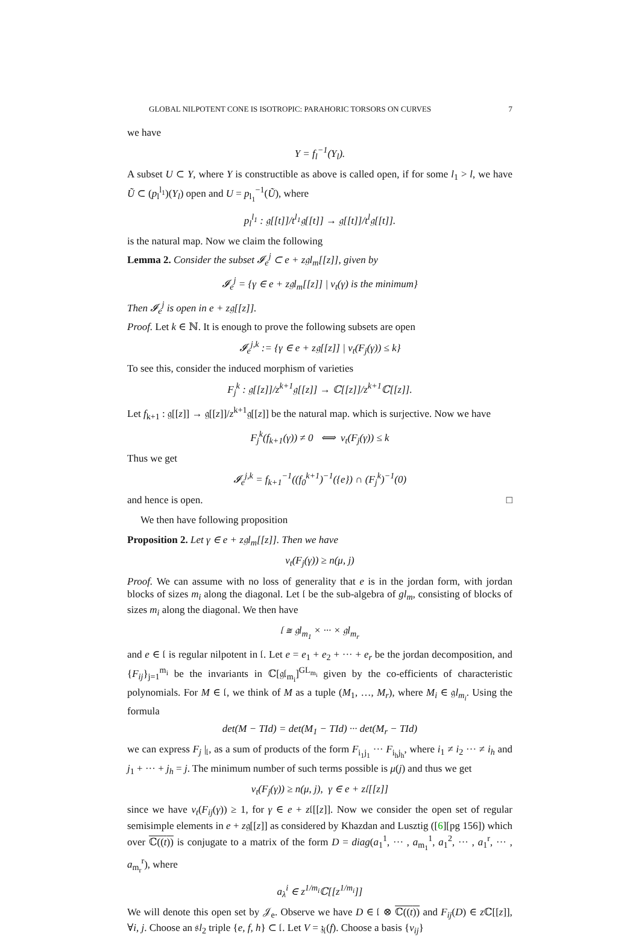GLOBAL NILPOTENT CONE IS ISOTROPIC: PARAHORIC TORSORS ON CURVES 7
we have
Y = f<sub>l</sub><sup>−1</sup>(Y<sub>l</sub>).
A subset U ⊂ Y, where Y is constructible as above is called open, if for some l<sub>1</sub> > l, we have Ũ ⊂ (p<sub>l</sub><sup>l<sub>1</sub></sup>)(Y<sub>l</sub>) open and U = p<sub>l<sub>1</sub></sub><sup>−1</sup>(Ũ), where
p<sub>l</sub><sup>l<sub>1</sub></sup> : 𝔤[[t]]/t<sup>l<sub>1</sub></sup>𝔤[[t]] → 𝔤[[t]]/t<sup>l</sup>𝔤[[t]].
is the natural map. Now we claim the following
Lemma 2. Consider the subset 𝓘<sub>e</sub><sup>j</sup> ⊂ e + z𝔤l<sub>m</sub>[[z]], given by
𝓘<sub>e</sub><sup>j</sup> = {γ ∈ e + z𝔤l<sub>m</sub>[[z]] | ν<sub>t</sub>(γ) is the minimum}
Then 𝓘<sub>e</sub><sup>j</sup> is open in e + z𝔤[[z]].
Proof. Let k ∈ ℕ. It is enough to prove the following subsets are open
𝓘<sub>e</sub><sup>j,k</sup> := {γ ∈ e + z𝔤[[z]] | ν<sub>t</sub>(F<sub>j</sub>(γ)) ≤ k}
To see this, consider the induced morphism of varieties
F<sub>j</sub><sup>k</sup> : 𝔤[[z]]/z<sup>k+1</sup>𝔤[[z]] → ℂ[[z]]/z<sup>k+1</sup>ℂ[[z]].
Let f<sub>k+1</sub> : 𝔤[[z]] → 𝔤[[z]]/z<sup>k+1</sup>𝔤[[z]] be the natural map. which is surjective. Now we have
F<sub>j</sub><sup>k</sup>(f<sub>k+1</sub>(γ)) ≠ 0 ⟺ ν<sub>t</sub>(F<sub>j</sub>(γ)) ≤ k
Thus we get
𝓘<sub>e</sub><sup>j,k</sup> = f<sub>k+1</sub><sup>−1</sup>((f<sub>0</sub><sup>k+1</sup>)<sup>−1</sup>({e}) ∩ (F<sub>j</sub><sup>k</sup>)<sup>−1</sup>(0)
and hence is open. □
We then have following proposition
Proposition 2. Let γ ∈ e + z𝔤l<sub>m</sub>[[z]]. Then we have
ν<sub>t</sub>(F<sub>j</sub>(γ)) ≥ n(μ, j)
Proof. We can assume with no loss of generality that e is in the jordan form, with jordan blocks of sizes m<sub>i</sub> along the diagonal. Let 𝔩 be the sub-algebra of gl<sub>m</sub>, consisting of blocks of sizes m<sub>i</sub> along the diagonal. We then have
𝔩 ≅ 𝔤l<sub>m<sub>1</sub></sub> × ··· × 𝔤l<sub>m<sub>r</sub></sub>
and e ∈ 𝔩 is regular nilpotent in 𝔩. Let e = e<sub>1</sub> + e<sub>2</sub> + ··· + e<sub>r</sub> be the jordan decomposition, and {F<sub>ij</sub>}<sub>j=1</sub><sup>m<sub>i</sub></sup> be the invariants in ℂ[𝔤𝔩<sub>m<sub>i</sub></sub>]<sup>GL<sub>m<sub>i</sub></sub></sup> given by the co-efficients of characteristic polynomials. For M ∈ 𝔩, we think of M as a tuple (M<sub>1</sub>, …, M<sub>r</sub>), where M<sub>i</sub> ∈ 𝔤l<sub>m<sub>i</sub></sub>. Using the formula
det(M − TId) = det(M<sub>1</sub> − TId) ··· det(M<sub>r</sub> − TId)
we can express F<sub>j</sub> |<sub>𝔩</sub>, as a sum of products of the form F<sub>i<sub>1</sub>j<sub>1</sub></sub> ··· F<sub>i<sub>h</sub>j<sub>h</sub></sub>, where i<sub>1</sub> ≠ i<sub>2</sub> ··· ≠ i<sub>h</sub> and j<sub>1</sub> + ··· + j<sub>h</sub> = j. The minimum number of such terms possible is μ(j) and thus we get
ν<sub>t</sub>(F<sub>j</sub>(γ)) ≥ n(μ, j), γ ∈ e + z𝔩[[z]]
since we have ν<sub>t</sub>(F<sub>ij</sub>(γ)) ≥ 1, for γ ∈ e + z𝔩[[z]]. Now we consider the open set of regular semisimple elements in e + z𝔤[[z]] as considered by Khazdan and Lusztig ([6][pg 156]) which over ℂ((t)) is conjugate to a matrix of the form D = diag(a<sub>1</sub><sup>1</sup>, ··· , a<sub>m<sub>1</sub></sub><sup>1</sup>, a<sub>1</sub><sup>2</sup>, ··· , a<sub>1</sub><sup>r</sup>, ··· , a<sub>m<sub>r</sub></sub><sup>r</sup>), where
a<sub>λ</sub><sup>i</sup> ∈ z<sup>1/m<sub>i</sub></sup>ℂ[[z<sup>1/m<sub>i</sub></sup>]]
We will denote this open set by 𝒥<sub>e</sub>. Observe we have D ∈ 𝔩 ⊗ ℂ((t)) and F<sub>ij</sub>(D) ∈ z ℂ[[z]], ∀i, j. Choose an 𝔰l<sub>2</sub> triple {e, f, h} ⊂ 𝔩. Let V = 𝔷<sub>𝔩</sub>(f). Choose a basis {v<sub>ij</sub>}